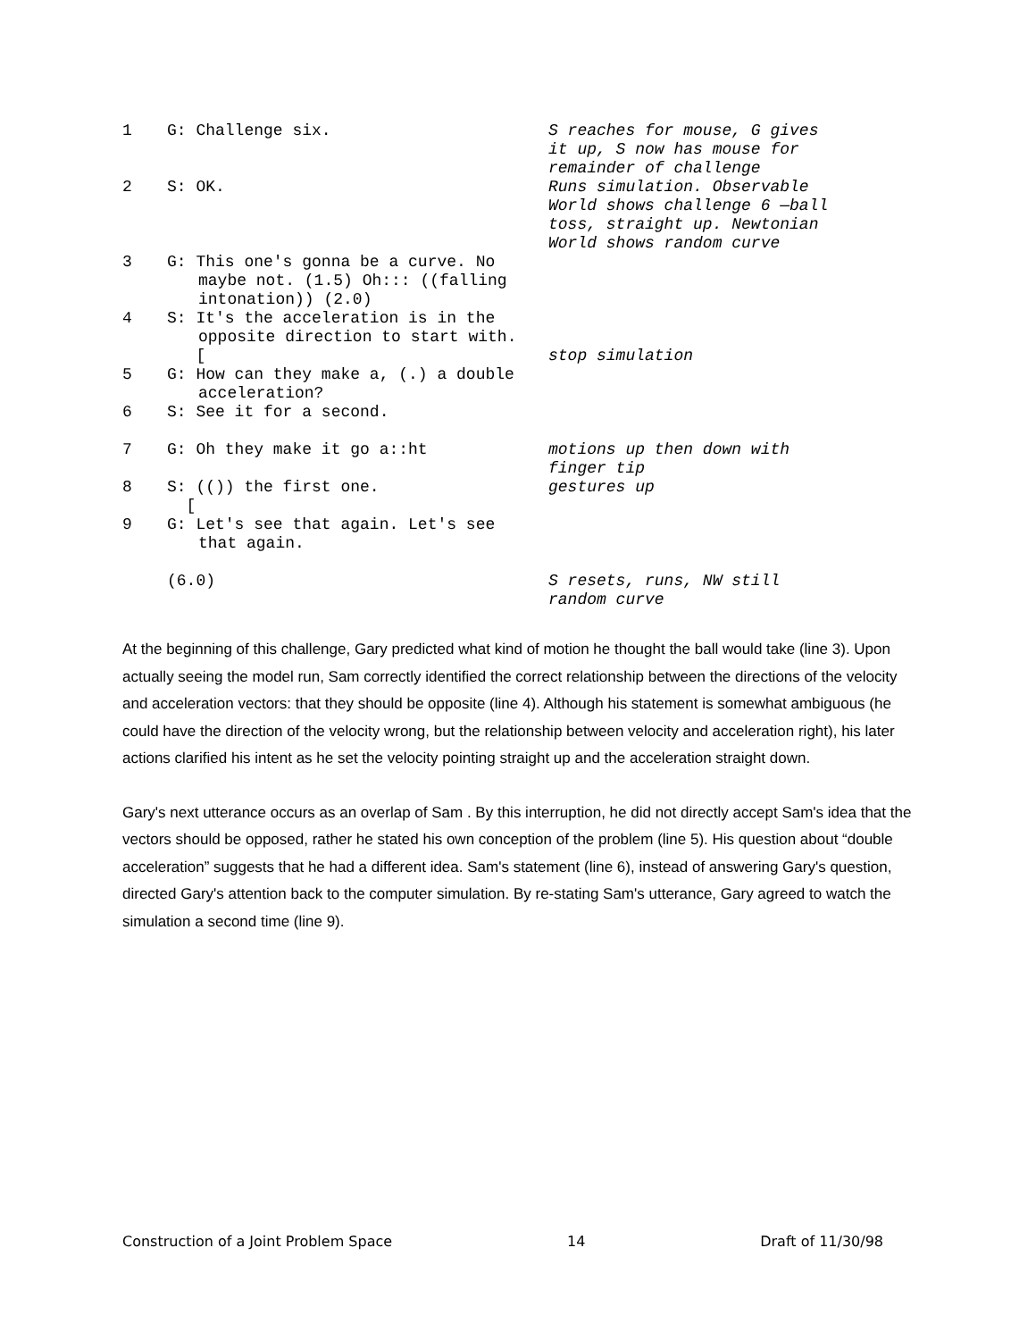| 1 | G: Challenge six. | S reaches for mouse, G gives it up, S now has mouse for remainder of challenge |
| 2 | S: OK. | Runs simulation. Observable World shows challenge 6 —ball toss, straight up. Newtonian World shows random curve |
| 3 | G: This one's gonna be a curve. No maybe not. (1.5) Oh::: ((falling intonation)) (2.0) | |
| 4 | S: It's the acceleration is in the opposite direction to start with. | |
| | [ | stop simulation |
| 5 | G: How can they make a, (.) a double acceleration? | |
| 6 | S: See it for a second. | |
| 7 | G: Oh they make it go a::ht | motions up then down with finger tip |
| 8 | S: (()) the first one. | gestures up |
| | [ | |
| 9 | G: Let's see that again. Let's see that again. | |
| | (6.0) | S resets, runs, NW still random curve |
At the beginning of this challenge, Gary predicted what kind of motion he thought the ball would take (line 3). Upon actually seeing the model run, Sam correctly identified the correct relationship between the directions of the velocity and acceleration vectors: that they should be opposite (line 4). Although his statement is somewhat ambiguous (he could have the direction of the velocity wrong, but the relationship between velocity and acceleration right), his later actions clarified his intent as he set the velocity pointing straight up and the acceleration straight down.
Gary's next utterance occurs as an overlap of Sam . By this interruption, he did not directly accept Sam's idea that the vectors should be opposed, rather he stated his own conception of the problem (line 5). His question about “double acceleration” suggests that he had a different idea. Sam's statement (line 6), instead of answering Gary's question, directed Gary's attention back to the computer simulation. By re-stating Sam's utterance, Gary agreed to watch the simulation a second time (line 9).
Construction of a Joint Problem Space 14 Draft of 11/30/98